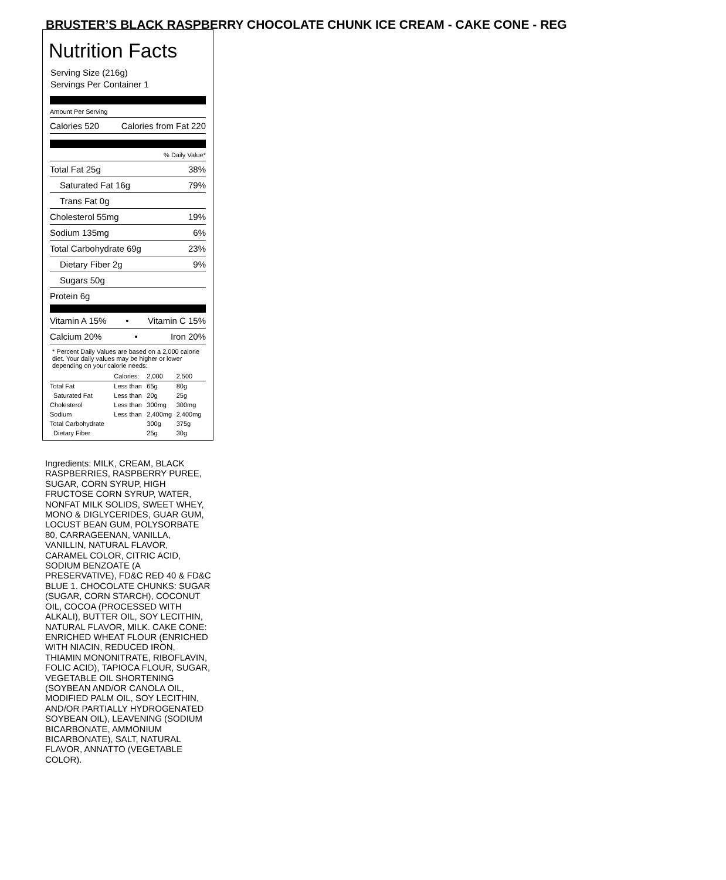BRUSTER’S BLACK RASPBERRY CHOCOLATE CHUNK ICE CREAM - CAKE CONE - REG
Nutrition Facts
Serving Size (216g)
Servings Per Container 1
Amount Per Serving
Calories 520 Calories from Fat 220
% Daily Value*
Total Fat 25g 38%
Saturated Fat 16g 79%
Trans Fat 0g
Cholesterol 55mg 19%
Sodium 135mg 6%
Total Carbohydrate 69g 23%
Dietary Fiber 2g 9%
Sugars 50g
Protein 6g
Vitamin A 15% • Vitamin C 15%
Calcium 20% • Iron 20%
* Percent Daily Values are based on a 2,000 calorie diet. Your daily values may be higher or lower depending on your calorie needs:
| | Calories: | 2,000 | 2,500 |
| --- | --- | --- | --- |
| Total Fat | Less than | 65g | 80g |
| Saturated Fat | Less than | 20g | 25g |
| Cholesterol | Less than | 300mg | 300mg |
| Sodium | Less than | 2,400mg | 2,400mg |
| Total Carbohydrate | | 300g | 375g |
| Dietary Fiber | | 25g | 30g |
Ingredients: MILK, CREAM, BLACK RASPBERRIES, RASPBERRY PUREE, SUGAR, CORN SYRUP, HIGH FRUCTOSE CORN SYRUP, WATER, NONFAT MILK SOLIDS, SWEET WHEY, MONO & DIGLYCERIDES, GUAR GUM, LOCUST BEAN GUM, POLYSORBATE 80, CARRAGEENAN, VANILLA, VANILLIN, NATURAL FLAVOR, CARAMEL COLOR, CITRIC ACID, SODIUM BENZOATE (A PRESERVATIVE), FD&C RED 40 & FD&C BLUE 1. CHOCOLATE CHUNKS: SUGAR (SUGAR, CORN STARCH), COCONUT OIL, COCOA (PROCESSED WITH ALKALI), BUTTER OIL, SOY LECITHIN, NATURAL FLAVOR, MILK. CAKE CONE: ENRICHED WHEAT FLOUR (ENRICHED WITH NIACIN, REDUCED IRON, THIAMIN MONONITRATE, RIBOFLAVIN, FOLIC ACID), TAPIOCA FLOUR, SUGAR, VEGETABLE OIL SHORTENING (SOYBEAN AND/OR CANOLA OIL, MODIFIED PALM OIL, SOY LECITHIN, AND/OR PARTIALLY HYDROGENATED SOYBEAN OIL), LEAVENING (SODIUM BICARBONATE, AMMONIUM BICARBONATE), SALT, NATURAL FLAVOR, ANNATTO (VEGETABLE COLOR).